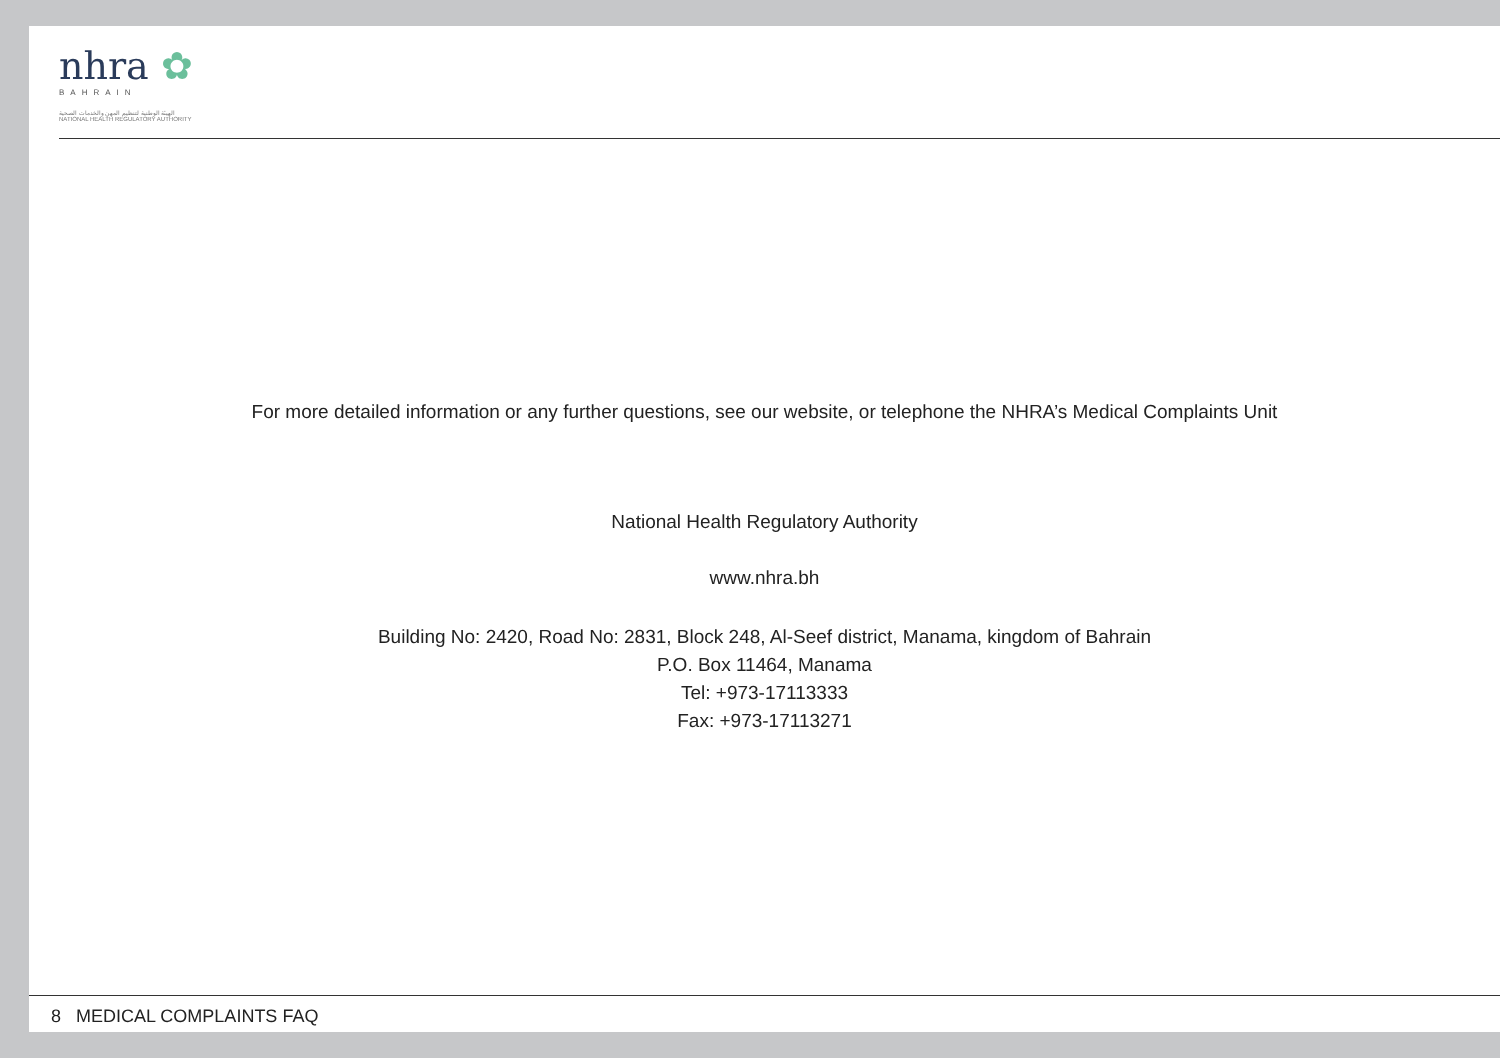nhra ✿
BAHRAIN
الهيئة الوطنية لتنظيم المهن والخدمات الصحية
NATIONAL HEALTH REGULATORY AUTHORITY
For more detailed information or any further questions, see our website, or telephone the NHRA’s Medical Complaints Unit
National Health Regulatory Authority
www.nhra.bh
Building No: 2420, Road No: 2831, Block 248, Al-Seef district, Manama, kingdom of Bahrain
P.O. Box 11464, Manama
Tel: +973-17113333
Fax: +973-17113271
8 MEDICAL COMPLAINTS FAQ